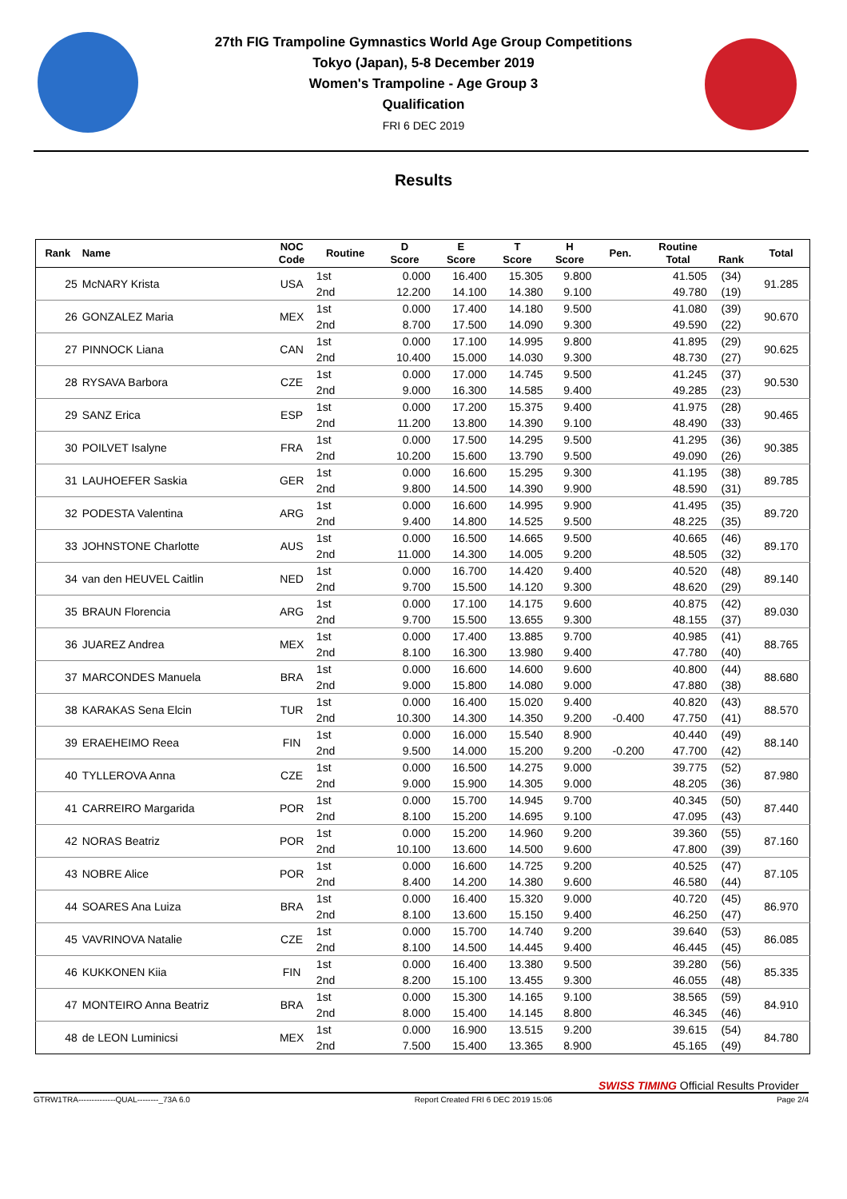27th FIG Trampoline Gymnastics World Age Group Competitions
Tokyo (Japan), 5-8 December 2019
Women's Trampoline - Age Group 3
Qualification
FRI 6 DEC 2019
Results
| Rank | Name | NOC Code | Routine | D Score | E Score | T Score | H Score | Pen. | Routine Total | Rank | Total |
| --- | --- | --- | --- | --- | --- | --- | --- | --- | --- | --- | --- |
| 25 | McNARY Krista | USA | 1st | 0.000 | 16.400 | 15.305 | 9.800 | | 41.505 | (34) | 91.285 |
| | | | 2nd | 12.200 | 14.100 | 14.380 | 9.100 | | 49.780 | (19) | |
| 26 | GONZALEZ Maria | MEX | 1st | 0.000 | 17.400 | 14.180 | 9.500 | | 41.080 | (39) | 90.670 |
| | | | 2nd | 8.700 | 17.500 | 14.090 | 9.300 | | 49.590 | (22) | |
| 27 | PINNOCK Liana | CAN | 1st | 0.000 | 17.100 | 14.995 | 9.800 | | 41.895 | (29) | 90.625 |
| | | | 2nd | 10.400 | 15.000 | 14.030 | 9.300 | | 48.730 | (27) | |
| 28 | RYSAVA Barbora | CZE | 1st | 0.000 | 17.000 | 14.745 | 9.500 | | 41.245 | (37) | 90.530 |
| | | | 2nd | 9.000 | 16.300 | 14.585 | 9.400 | | 49.285 | (23) | |
| 29 | SANZ Erica | ESP | 1st | 0.000 | 17.200 | 15.375 | 9.400 | | 41.975 | (28) | 90.465 |
| | | | 2nd | 11.200 | 13.800 | 14.390 | 9.100 | | 48.490 | (33) | |
| 30 | POILVET Isalyne | FRA | 1st | 0.000 | 17.500 | 14.295 | 9.500 | | 41.295 | (36) | 90.385 |
| | | | 2nd | 10.200 | 15.600 | 13.790 | 9.500 | | 49.090 | (26) | |
| 31 | LAUHOEFER Saskia | GER | 1st | 0.000 | 16.600 | 15.295 | 9.300 | | 41.195 | (38) | 89.785 |
| | | | 2nd | 9.800 | 14.500 | 14.390 | 9.900 | | 48.590 | (31) | |
| 32 | PODESTA Valentina | ARG | 1st | 0.000 | 16.600 | 14.995 | 9.900 | | 41.495 | (35) | 89.720 |
| | | | 2nd | 9.400 | 14.800 | 14.525 | 9.500 | | 48.225 | (35) | |
| 33 | JOHNSTONE Charlotte | AUS | 1st | 0.000 | 16.500 | 14.665 | 9.500 | | 40.665 | (46) | 89.170 |
| | | | 2nd | 11.000 | 14.300 | 14.005 | 9.200 | | 48.505 | (32) | |
| 34 | van den HEUVEL Caitlin | NED | 1st | 0.000 | 16.700 | 14.420 | 9.400 | | 40.520 | (48) | 89.140 |
| | | | 2nd | 9.700 | 15.500 | 14.120 | 9.300 | | 48.620 | (29) | |
| 35 | BRAUN Florencia | ARG | 1st | 0.000 | 17.100 | 14.175 | 9.600 | | 40.875 | (42) | 89.030 |
| | | | 2nd | 9.700 | 15.500 | 13.655 | 9.300 | | 48.155 | (37) | |
| 36 | JUAREZ Andrea | MEX | 1st | 0.000 | 17.400 | 13.885 | 9.700 | | 40.985 | (41) | 88.765 |
| | | | 2nd | 8.100 | 16.300 | 13.980 | 9.400 | | 47.780 | (40) | |
| 37 | MARCONDES Manuela | BRA | 1st | 0.000 | 16.600 | 14.600 | 9.600 | | 40.800 | (44) | 88.680 |
| | | | 2nd | 9.000 | 15.800 | 14.080 | 9.000 | | 47.880 | (38) | |
| 38 | KARAKAS Sena Elcin | TUR | 1st | 0.000 | 16.400 | 15.020 | 9.400 | | 40.820 | (43) | 88.570 |
| | | | 2nd | 10.300 | 14.300 | 14.350 | 9.200 | -0.400 | 47.750 | (41) | |
| 39 | ERAEHEIMO Reea | FIN | 1st | 0.000 | 16.000 | 15.540 | 8.900 | | 40.440 | (49) | 88.140 |
| | | | 2nd | 9.500 | 14.000 | 15.200 | 9.200 | -0.200 | 47.700 | (42) | |
| 40 | TYLLEROVA Anna | CZE | 1st | 0.000 | 16.500 | 14.275 | 9.000 | | 39.775 | (52) | 87.980 |
| | | | 2nd | 9.000 | 15.900 | 14.305 | 9.000 | | 48.205 | (36) | |
| 41 | CARREIRO Margarida | POR | 1st | 0.000 | 15.700 | 14.945 | 9.700 | | 40.345 | (50) | 87.440 |
| | | | 2nd | 8.100 | 15.200 | 14.695 | 9.100 | | 47.095 | (43) | |
| 42 | NORAS Beatriz | POR | 1st | 0.000 | 15.200 | 14.960 | 9.200 | | 39.360 | (55) | 87.160 |
| | | | 2nd | 10.100 | 13.600 | 14.500 | 9.600 | | 47.800 | (39) | |
| 43 | NOBRE Alice | POR | 1st | 0.000 | 16.600 | 14.725 | 9.200 | | 40.525 | (47) | 87.105 |
| | | | 2nd | 8.400 | 14.200 | 14.380 | 9.600 | | 46.580 | (44) | |
| 44 | SOARES Ana Luiza | BRA | 1st | 0.000 | 16.400 | 15.320 | 9.000 | | 40.720 | (45) | 86.970 |
| | | | 2nd | 8.100 | 13.600 | 15.150 | 9.400 | | 46.250 | (47) | |
| 45 | VAVRINOVA Natalie | CZE | 1st | 0.000 | 15.700 | 14.740 | 9.200 | | 39.640 | (53) | 86.085 |
| | | | 2nd | 8.100 | 14.500 | 14.445 | 9.400 | | 46.445 | (45) | |
| 46 | KUKKONEN Kiia | FIN | 1st | 0.000 | 16.400 | 13.380 | 9.500 | | 39.280 | (56) | 85.335 |
| | | | 2nd | 8.200 | 15.100 | 13.455 | 9.300 | | 46.055 | (48) | |
| 47 | MONTEIRO Anna Beatriz | BRA | 1st | 0.000 | 15.300 | 14.165 | 9.100 | | 38.565 | (59) | 84.910 |
| | | | 2nd | 8.000 | 15.400 | 14.145 | 8.800 | | 46.345 | (46) | |
| 48 | de LEON Luminicsi | MEX | 1st | 0.000 | 16.900 | 13.515 | 9.200 | | 39.615 | (54) | 84.780 |
| | | | 2nd | 7.500 | 15.400 | 13.365 | 8.900 | | 45.165 | (49) | |
SWISS TIMING Official Results Provider
GTRW1TRA--------------QUAL--------_73A 6.0 Report Created FRI 6 DEC 2019 15:06 Page 2/4